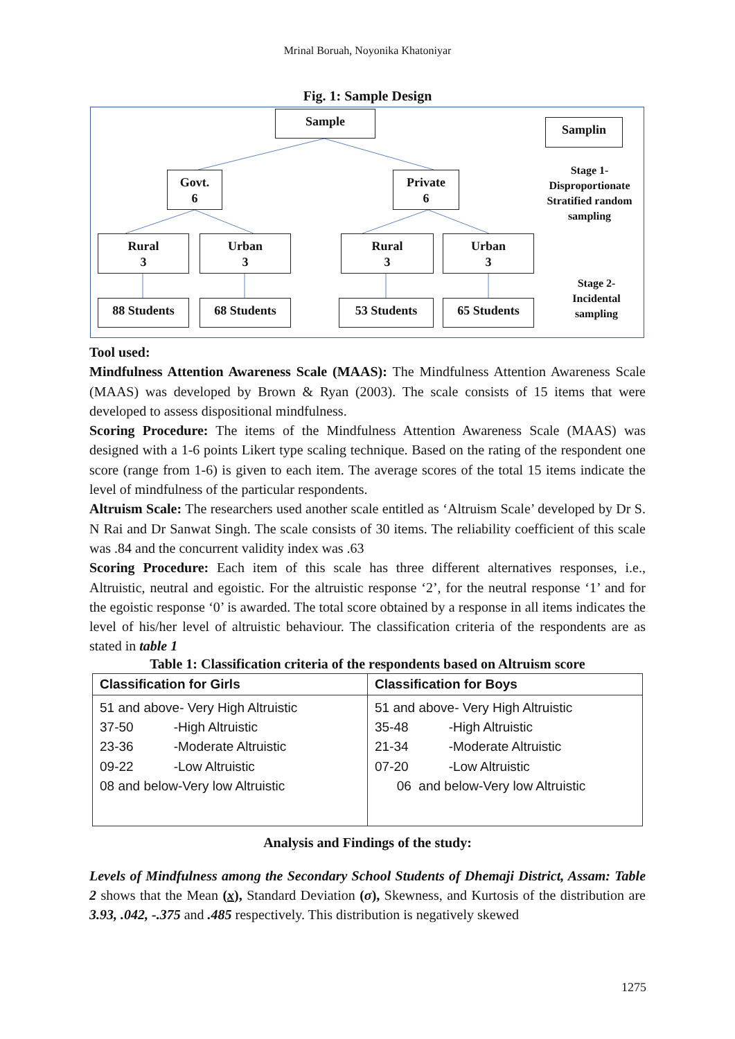Mrinal Boruah, Noyonika Khatoniyar
Fig. 1: Sample Design
Sample
Samplin
Govt.
6
Private
6
Rural
3
Urban
3
Rural
3
Urban
3
88 Students 68 Students 53 Students 65 Students
Stage 1- Disproportionate Stratified random sampling
Stage 2- Incidental sampling
Tool used:
Mindfulness Attention Awareness Scale (MAAS): The Mindfulness Attention Awareness Scale (MAAS) was developed by Brown & Ryan (2003). The scale consists of 15 items that were developed to assess dispositional mindfulness.
Scoring Procedure: The items of the Mindfulness Attention Awareness Scale (MAAS) was designed with a 1-6 points Likert type scaling technique. Based on the rating of the respondent one score (range from 1-6) is given to each item. The average scores of the total 15 items indicate the level of mindfulness of the particular respondents.
Altruism Scale: The researchers used another scale entitled as ‘Altruism Scale’ developed by Dr S. N Rai and Dr Sanwat Singh. The scale consists of 30 items. The reliability coefficient of this scale was .84 and the concurrent validity index was .63
Scoring Procedure: Each item of this scale has three different alternatives responses, i.e., Altruistic, neutral and egoistic. For the altruistic response ‘2’, for the neutral response ‘1’ and for the egoistic response ‘0’ is awarded. The total score obtained by a response in all items indicates the level of his/her level of altruistic behaviour. The classification criteria of the respondents are as stated in table 1
Table 1: Classification criteria of the respondents based on Altruism score
| Classification for Girls | Classification for Boys |
| --- | --- |
| 51 and above- Very High Altruistic 37-50 -High Altruistic 23-36 -Moderate Altruistic 09-22 -Low Altruistic 08 and below-Very low Altruistic | 51 and above- Very High Altruistic 35-48 -High Altruistic 21-34 -Moderate Altruistic 07-20 -Low Altruistic 06 and below-Very low Altruistic |
Analysis and Findings of the study:
Levels of Mindfulness among the Secondary School Students of Dhemaji District, Assam: Table 2 shows that the Mean (x), Standard Deviation (σ), Skewness, and Kurtosis of the distribution are 3.93, .042, -.375 and .485 respectively. This distribution is negatively skewed
1275